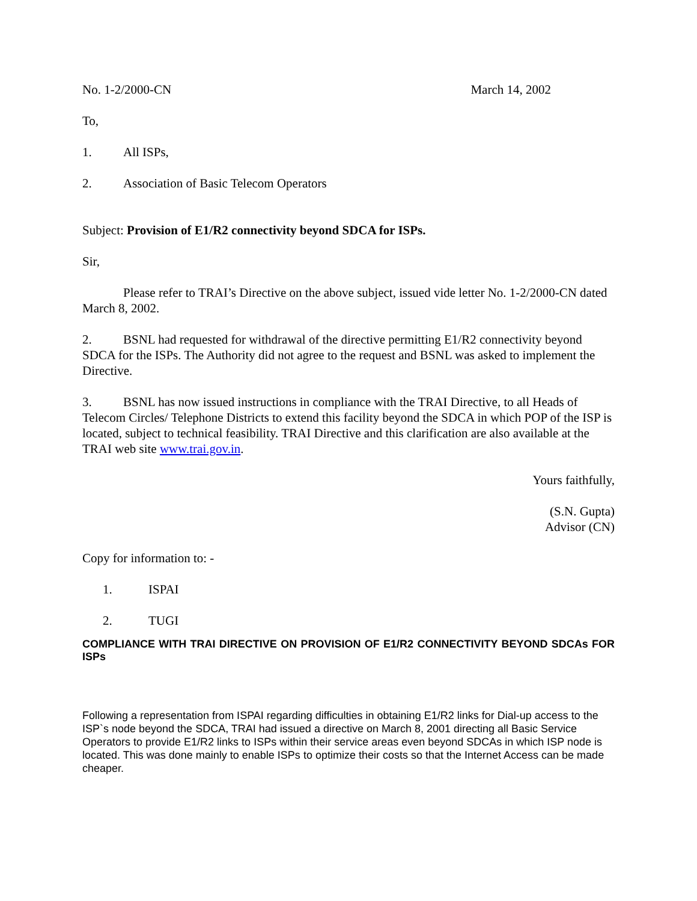No. 1-2/2000-CN March 14, 2002
To,
1. All ISPs,
2. Association of Basic Telecom Operators
Subject: Provision of E1/R2 connectivity beyond SDCA for ISPs.
Sir,
Please refer to TRAI’s Directive on the above subject, issued vide letter No. 1-2/2000-CN dated March 8, 2002.
2. BSNL had requested for withdrawal of the directive permitting E1/R2 connectivity beyond SDCA for the ISPs. The Authority did not agree to the request and BSNL was asked to implement the Directive.
3. BSNL has now issued instructions in compliance with the TRAI Directive, to all Heads of Telecom Circles/ Telephone Districts to extend this facility beyond the SDCA in which POP of the ISP is located, subject to technical feasibility. TRAI Directive and this clarification are also available at the TRAI web site www.trai.gov.in.
Yours faithfully,
(S.N. Gupta)
Advisor (CN)
Copy for information to: -
1. ISPAI
2. TUGI
COMPLIANCE WITH TRAI DIRECTIVE ON PROVISION OF E1/R2 CONNECTIVITY BEYOND SDCAs FOR ISPs
Following a representation from ISPAI regarding difficulties in obtaining E1/R2 links for Dial-up access to the ISP`s node beyond the SDCA, TRAI had issued a directive on March 8, 2001 directing all Basic Service Operators to provide E1/R2 links to ISPs within their service areas even beyond SDCAs in which ISP node is located. This was done mainly to enable ISPs to optimize their costs so that the Internet Access can be made cheaper.